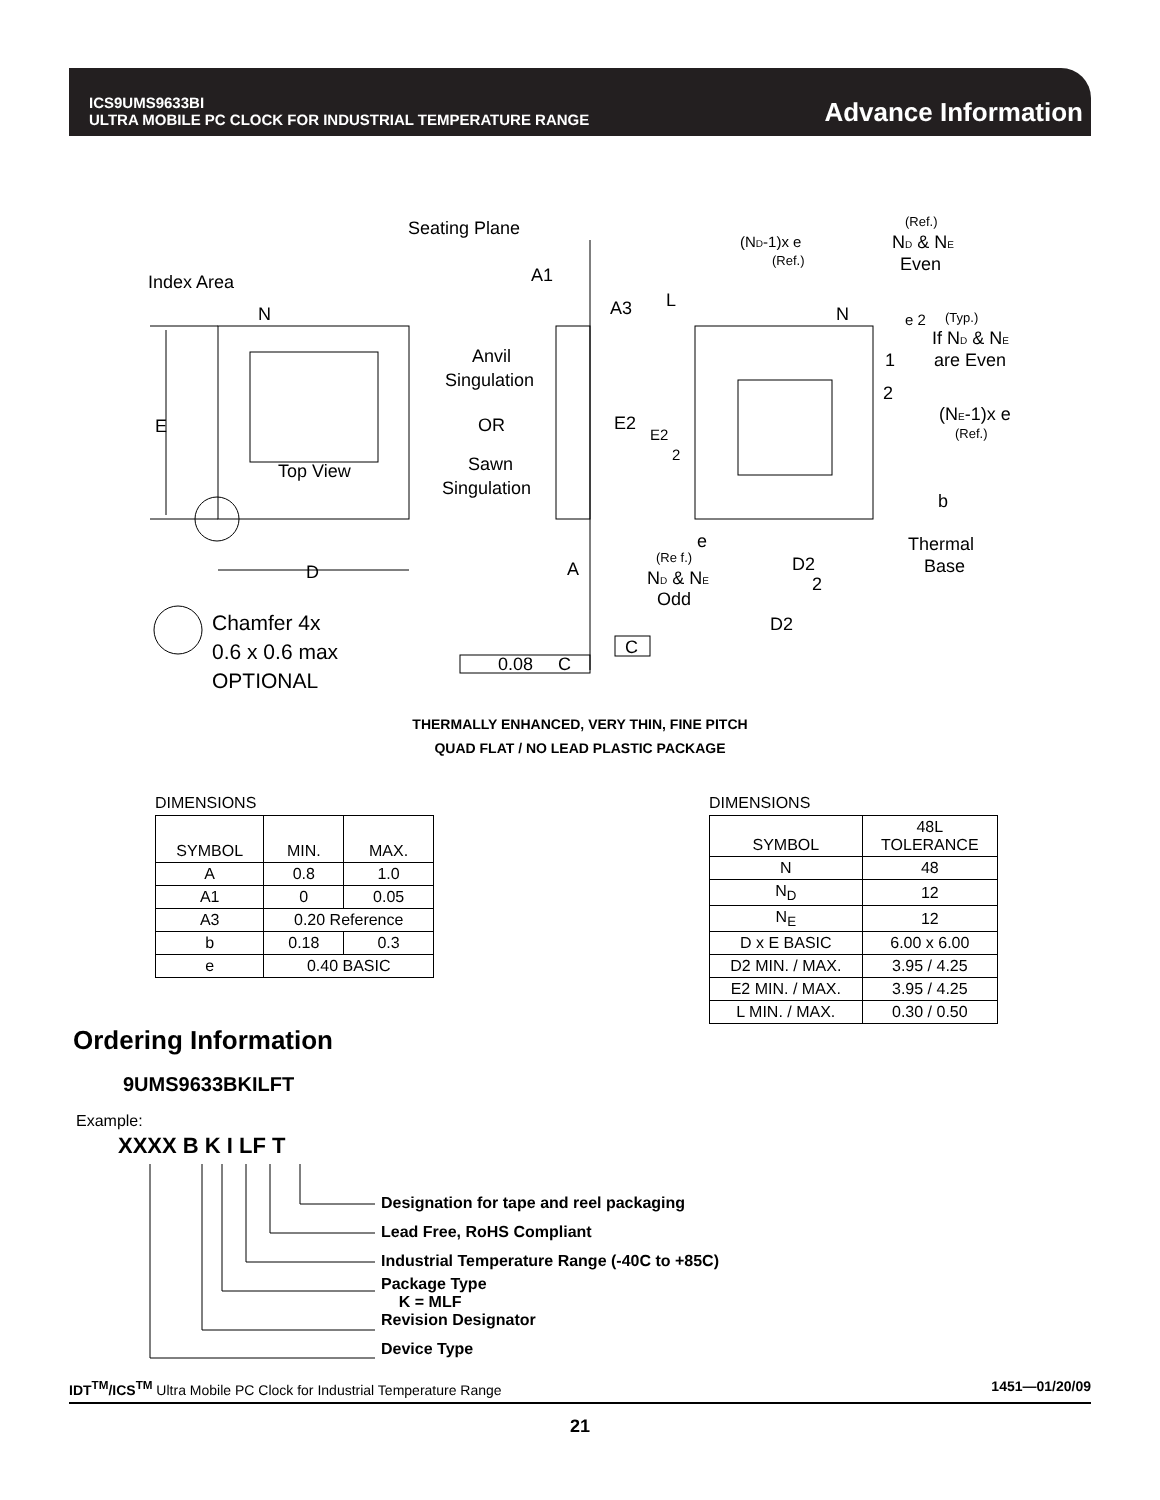ICS9UMS9633BI
ULTRA MOBILE PC CLOCK FOR INDUSTRIAL TEMPERATURE RANGE
Advance Information
Seating Plane
Index Area
N
E
Top View
D
Chamfer 4x
0.6 x 0.6 max
OPTIONAL
Anvil
Singulation
OR
Sawn
Singulation
A1
A3
L
(ND-1)x e
(Ref.)
(Ref.)
ND & NE
Even
N
e 2
(Typ.)
If ND & NE
are Even
1
2
(NE-1)x e
(Ref.)
E2
E2
2
b
Thermal
Base
e
(Re f.)
ND & NE
Odd
A
D2
2
D2
C
0.08
C
THERMALLY ENHANCED, VERY THIN, FINE PITCH
QUAD FLAT / NO LEAD PLASTIC PACKAGE
DIMENSIONS
| SYMBOL | MIN. | MAX. |
| --- | --- | --- |
| A | 0.8 | 1.0 |
| A1 | 0 | 0.05 |
| A3 | 0.20 Reference | |
| b | 0.18 | 0.3 |
| e | 0.40 BASIC | |
DIMENSIONS
| SYMBOL | 48L TOLERANCE |
| --- | --- |
| N | 48 |
| N<sub>D</sub> | 12 |
| N<sub>E</sub> | 12 |
| D x E BASIC | 6.00 x 6.00 |
| D2 MIN. / MAX. | 3.95 / 4.25 |
| E2 MIN. / MAX. | 3.95 / 4.25 |
| L MIN. / MAX. | 0.30 / 0.50 |
Ordering Information
9UMS9633BKILFT
Example:
XXXX B K I LF T
Designation for tape and reel packaging
Lead Free, RoHS Compliant
Industrial Temperature Range (-40C to +85C)
Package Type
K = MLF
Revision Designator
Device Type
IDT<sup>TM</sup>/ICS<sup>TM</sup> Ultra Mobile PC Clock for Industrial Temperature Range 1451—01/20/09
21